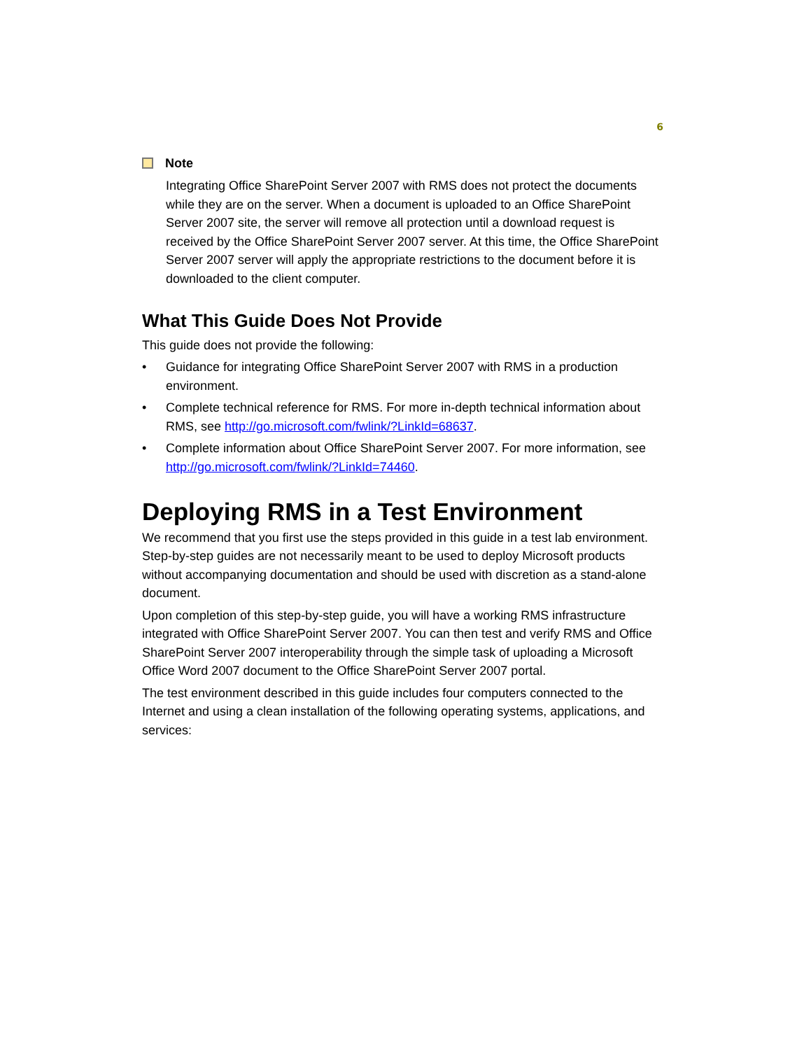6
Note
Integrating Office SharePoint Server 2007 with RMS does not protect the documents while they are on the server. When a document is uploaded to an Office SharePoint Server 2007 site, the server will remove all protection until a download request is received by the Office SharePoint Server 2007 server. At this time, the Office SharePoint Server 2007 server will apply the appropriate restrictions to the document before it is downloaded to the client computer.
What This Guide Does Not Provide
This guide does not provide the following:
• Guidance for integrating Office SharePoint Server 2007 with RMS in a production environment.
• Complete technical reference for RMS. For more in-depth technical information about RMS, see http://go.microsoft.com/fwlink/?LinkId=68637.
• Complete information about Office SharePoint Server 2007. For more information, see http://go.microsoft.com/fwlink/?LinkId=74460.
Deploying RMS in a Test Environment
We recommend that you first use the steps provided in this guide in a test lab environment. Step-by-step guides are not necessarily meant to be used to deploy Microsoft products without accompanying documentation and should be used with discretion as a stand-alone document.
Upon completion of this step-by-step guide, you will have a working RMS infrastructure integrated with Office SharePoint Server 2007. You can then test and verify RMS and Office SharePoint Server 2007 interoperability through the simple task of uploading a Microsoft Office Word 2007 document to the Office SharePoint Server 2007 portal.
The test environment described in this guide includes four computers connected to the Internet and using a clean installation of the following operating systems, applications, and services: